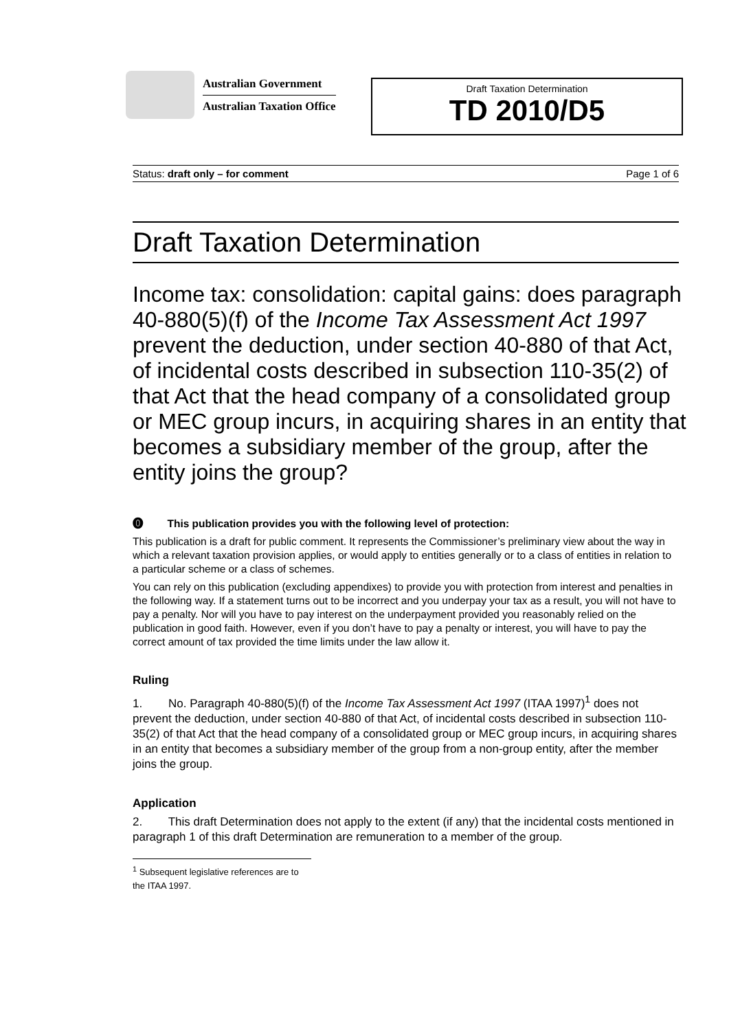Australian Government
Australian Taxation Office
Draft Taxation Determination
TD 2010/D5
Status: draft only – for comment Page 1 of 6
Draft Taxation Determination
Income tax: consolidation: capital gains: does paragraph 40-880(5)(f) of the Income Tax Assessment Act 1997 prevent the deduction, under section 40-880 of that Act, of incidental costs described in subsection 110-35(2) of that Act that the head company of a consolidated group or MEC group incurs, in acquiring shares in an entity that becomes a subsidiary member of the group, after the entity joins the group?
⓿ This publication provides you with the following level of protection:
This publication is a draft for public comment. It represents the Commissioner’s preliminary view about the way in which a relevant taxation provision applies, or would apply to entities generally or to a class of entities in relation to a particular scheme or a class of schemes.
You can rely on this publication (excluding appendixes) to provide you with protection from interest and penalties in the following way. If a statement turns out to be incorrect and you underpay your tax as a result, you will not have to pay a penalty. Nor will you have to pay interest on the underpayment provided you reasonably relied on the publication in good faith. However, even if you don’t have to pay a penalty or interest, you will have to pay the correct amount of tax provided the time limits under the law allow it.
Ruling
1. No. Paragraph 40-880(5)(f) of the Income Tax Assessment Act 1997 (ITAA 1997)<sup>1</sup> does not prevent the deduction, under section 40-880 of that Act, of incidental costs described in subsection 110-35(2) of that Act that the head company of a consolidated group or MEC group incurs, in acquiring shares in an entity that becomes a subsidiary member of the group from a non-group entity, after the member joins the group.
Application
2. This draft Determination does not apply to the extent (if any) that the incidental costs mentioned in paragraph 1 of this draft Determination are remuneration to a member of the group.
<sup>1</sup> Subsequent legislative references are to the ITAA 1997.